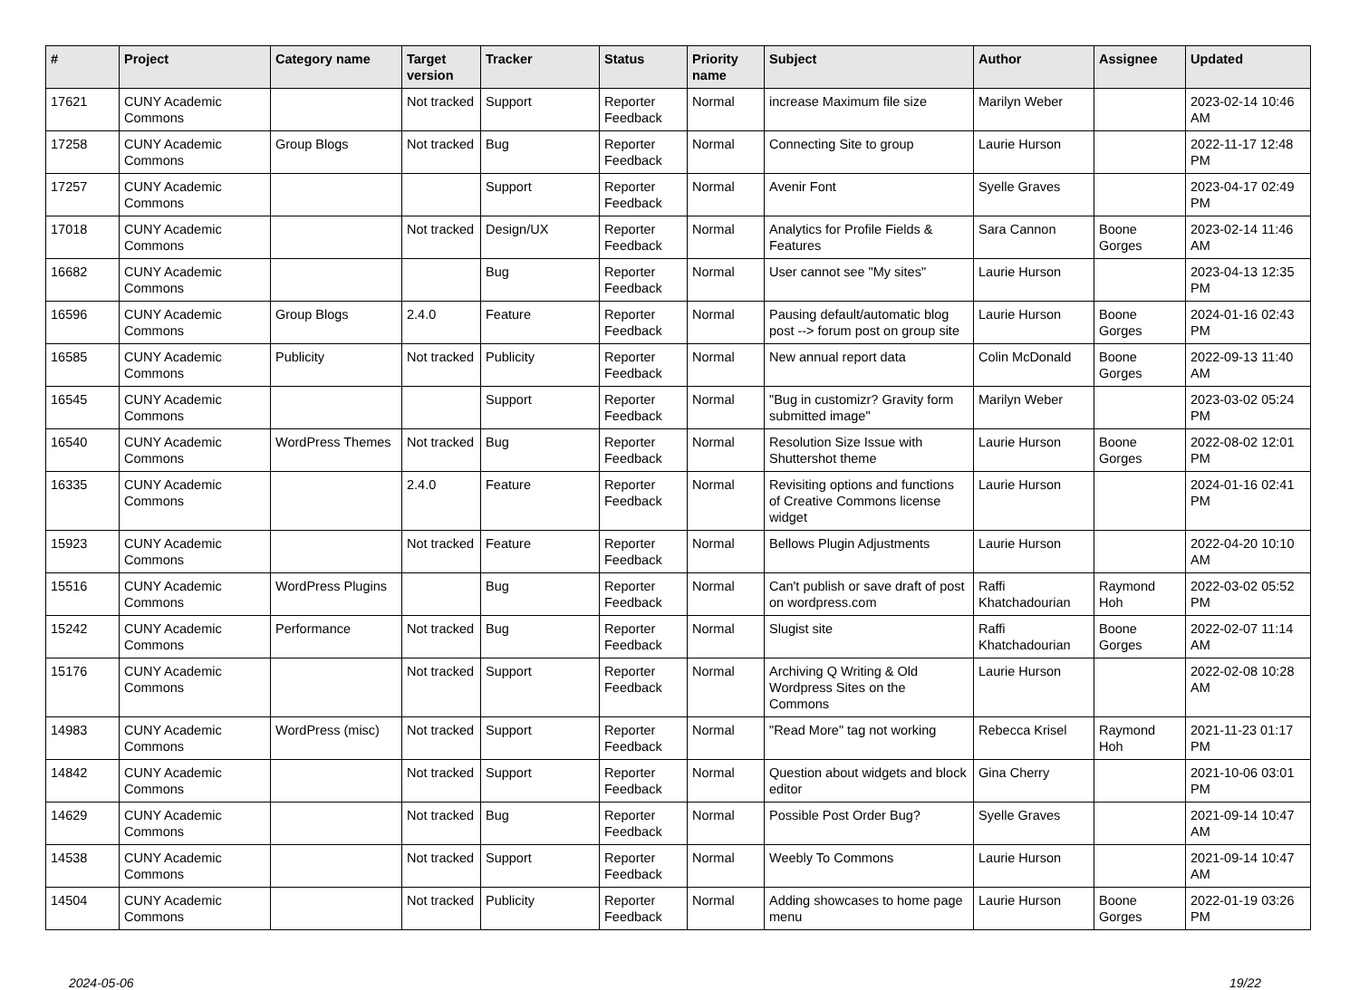| # | Project | Category name | Target version | Tracker | Status | Priority name | Subject | Author | Assignee | Updated |
| --- | --- | --- | --- | --- | --- | --- | --- | --- | --- | --- |
| 17621 | CUNY Academic Commons | | Not tracked | Support | Reporter Feedback | Normal | increase Maximum file size | Marilyn Weber | | 2023-02-14 10:46 AM |
| 17258 | CUNY Academic Commons | Group Blogs | Not tracked | Bug | Reporter Feedback | Normal | Connecting Site to group | Laurie Hurson | | 2022-11-17 12:48 PM |
| 17257 | CUNY Academic Commons | | | Support | Reporter Feedback | Normal | Avenir Font | Syelle Graves | | 2023-04-17 02:49 PM |
| 17018 | CUNY Academic Commons | | Not tracked | Design/UX | Reporter Feedback | Normal | Analytics for Profile Fields & Features | Sara Cannon | Boone Gorges | 2023-02-14 11:46 AM |
| 16682 | CUNY Academic Commons | | | Bug | Reporter Feedback | Normal | User cannot see "My sites" | Laurie Hurson | | 2023-04-13 12:35 PM |
| 16596 | CUNY Academic Commons | Group Blogs | 2.4.0 | Feature | Reporter Feedback | Normal | Pausing default/automatic blog post --> forum post on group site | Laurie Hurson | Boone Gorges | 2024-01-16 02:43 PM |
| 16585 | CUNY Academic Commons | Publicity | Not tracked | Publicity | Reporter Feedback | Normal | New annual report data | Colin McDonald | Boone Gorges | 2022-09-13 11:40 AM |
| 16545 | CUNY Academic Commons | | | Support | Reporter Feedback | Normal | "Bug in customizr? Gravity form submitted image" | Marilyn Weber | | 2023-03-02 05:24 PM |
| 16540 | CUNY Academic Commons | WordPress Themes | Not tracked | Bug | Reporter Feedback | Normal | Resolution Size Issue with Shuttershot theme | Laurie Hurson | Boone Gorges | 2022-08-02 12:01 PM |
| 16335 | CUNY Academic Commons | | 2.4.0 | Feature | Reporter Feedback | Normal | Revisiting options and functions of Creative Commons license widget | Laurie Hurson | | 2024-01-16 02:41 PM |
| 15923 | CUNY Academic Commons | | Not tracked | Feature | Reporter Feedback | Normal | Bellows Plugin Adjustments | Laurie Hurson | | 2022-04-20 10:10 AM |
| 15516 | CUNY Academic Commons | WordPress Plugins | | Bug | Reporter Feedback | Normal | Can't publish or save draft of post on wordpress.com | Raffi Khatchadourian | Raymond Hoh | 2022-03-02 05:52 PM |
| 15242 | CUNY Academic Commons | Performance | Not tracked | Bug | Reporter Feedback | Normal | Slugist site | Raffi Khatchadourian | Boone Gorges | 2022-02-07 11:14 AM |
| 15176 | CUNY Academic Commons | | Not tracked | Support | Reporter Feedback | Normal | Archiving Q Writing & Old Wordpress Sites on the Commons | Laurie Hurson | | 2022-02-08 10:28 AM |
| 14983 | CUNY Academic Commons | WordPress (misc) | Not tracked | Support | Reporter Feedback | Normal | "Read More" tag not working | Rebecca Krisel | Raymond Hoh | 2021-11-23 01:17 PM |
| 14842 | CUNY Academic Commons | | Not tracked | Support | Reporter Feedback | Normal | Question about widgets and block editor | Gina Cherry | | 2021-10-06 03:01 PM |
| 14629 | CUNY Academic Commons | | Not tracked | Bug | Reporter Feedback | Normal | Possible Post Order Bug? | Syelle Graves | | 2021-09-14 10:47 AM |
| 14538 | CUNY Academic Commons | | Not tracked | Support | Reporter Feedback | Normal | Weebly To Commons | Laurie Hurson | | 2021-09-14 10:47 AM |
| 14504 | CUNY Academic Commons | | Not tracked | Publicity | Reporter Feedback | Normal | Adding showcases to home page menu | Laurie Hurson | Boone Gorges | 2022-01-19 03:26 PM |
2024-05-06 19/22